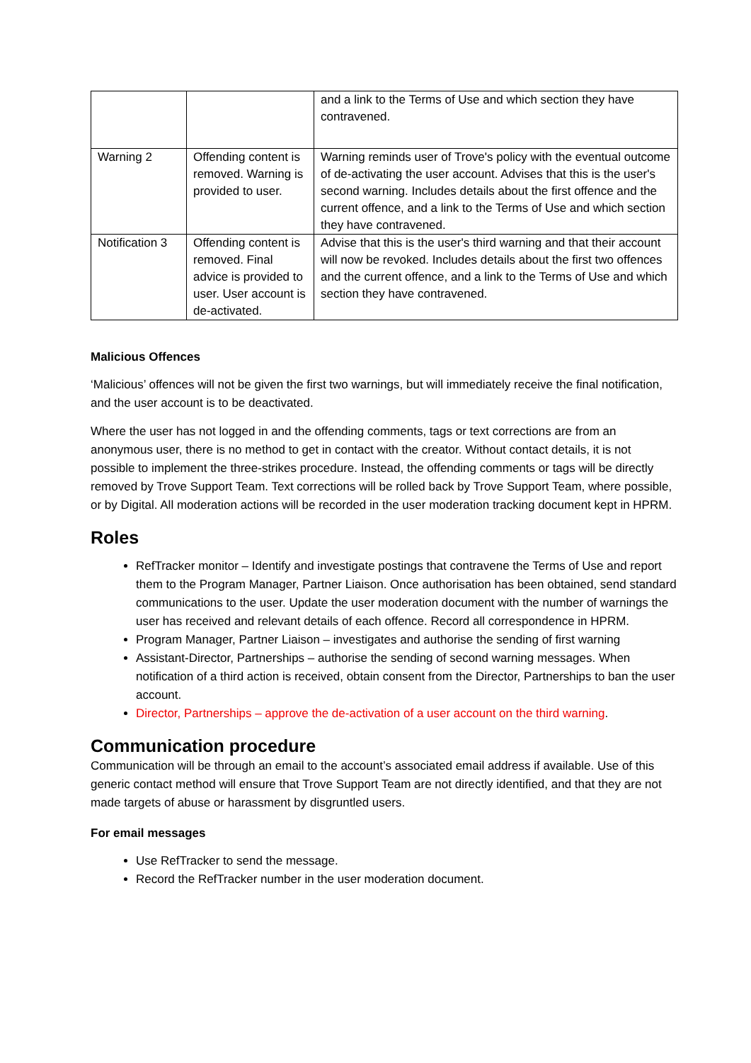| | | and a link to the Terms of Use and which section they have contravened. |
| Warning 2 | Offending content is removed. Warning is provided to user. | Warning reminds user of Trove's policy with the eventual outcome of de-activating the user account. Advises that this is the user's second warning. Includes details about the first offence and the current offence, and a link to the Terms of Use and which section they have contravened. |
| Notification 3 | Offending content is removed. Final advice is provided to user. User account is de-activated. | Advise that this is the user's third warning and that their account will now be revoked. Includes details about the first two offences and the current offence, and a link to the Terms of Use and which section they have contravened. |
Malicious Offences
‘Malicious’ offences will not be given the first two warnings, but will immediately receive the final notification, and the user account is to be deactivated.
Where the user has not logged in and the offending comments, tags or text corrections are from an anonymous user, there is no method to get in contact with the creator. Without contact details, it is not possible to implement the three-strikes procedure. Instead, the offending comments or tags will be directly removed by Trove Support Team. Text corrections will be rolled back by Trove Support Team, where possible, or by Digital. All moderation actions will be recorded in the user moderation tracking document kept in HPRM.
Roles
RefTracker monitor – Identify and investigate postings that contravene the Terms of Use and report them to the Program Manager, Partner Liaison. Once authorisation has been obtained, send standard communications to the user. Update the user moderation document with the number of warnings the user has received and relevant details of each offence. Record all correspondence in HPRM.
Program Manager, Partner Liaison – investigates and authorise the sending of first warning
Assistant-Director, Partnerships – authorise the sending of second warning messages. When notification of a third action is received, obtain consent from the Director, Partnerships to ban the user account.
Director, Partnerships – approve the de-activation of a user account on the third warning.
Communication procedure
Communication will be through an email to the account’s associated email address if available. Use of this generic contact method will ensure that Trove Support Team are not directly identified, and that they are not made targets of abuse or harassment by disgruntled users.
For email messages
Use RefTracker to send the message.
Record the RefTracker number in the user moderation document.